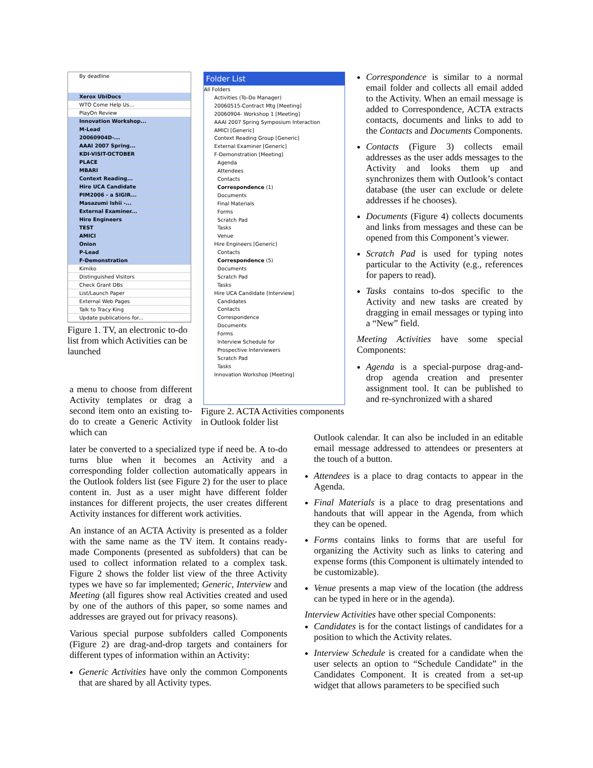By deadline
Xerox UbiDocs
WTO Come Help Us...
PlayOn Review
Innovation Workshop...
M-Lead
20060904D-...
AAAI 2007 Spring...
KDI-VISIT-OCTOBER
PLACE
MBARI
Context Reading...
Hire UCA Candidate
PIM2006 - a SIGIR...
Masazumi Ishii -...
External Examiner...
Hire Engineers
TEST
AMICI
Onion
P-Lead
F-Demonstration
Kimiko
Distinguished Visitors
Check Grant DBs
List/Launch Paper
External Web Pages
Talk to Tracy King
Update publications for...
Figure 1. TV, an electronic to-do list from which Activities can be launched
Folder List
All Folders
Activities (To-Do Manager)
20060515-Contract Mtg [Meeting]
20060904- Workshop 1 [Meeting]
AAAI 2007 Spring Symposium Interaction
AMICI [Generic]
Context Reading Group [Generic]
External Examiner [Generic]
F-Demonstration [Meeting]
Agenda
Attendees
Contacts
Correspondence (1)
Documents
Final Materials
Forms
Scratch Pad
Tasks
Venue
Hire Engineers [Generic]
Contacts
Correspondence (5)
Documents
Scratch Pad
Tasks
Hire UCA Candidate [Interview]
Candidates
Contacts
Correspondence
Documents
Forms
Interview Schedule for
Prospective Interviewers
Scratch Pad
Tasks
Innovation Workshop [Meeting]
Figure 2. ACTA Activities components in Outlook folder list
a menu to choose from different Activity templates or drag a second item onto an existing to-do to create a Generic Activity which can
later be converted to a specialized type if need be. A to-do turns blue when it becomes an Activity and a corresponding folder collection automatically appears in the Outlook folders list (see Figure 2) for the user to place content in. Just as a user might have different folder instances for different projects, the user creates different Activity instances for different work activities.
An instance of an ACTA Activity is presented as a folder with the same name as the TV item. It contains ready-made Components (presented as subfolders) that can be used to collect information related to a complex task. Figure 2 shows the folder list view of the three Activity types we have so far implemented; Generic, Interview and Meeting (all figures show real Activities created and used by one of the authors of this paper, so some names and addresses are grayed out for privacy reasons).
Various special purpose subfolders called Components (Figure 2) are drag-and-drop targets and containers for different types of information within an Activity:
Generic Activities have only the common Components that are shared by all Activity types.
Correspondence is similar to a normal email folder and collects all email added to the Activity. When an email message is added to Correspondence, ACTA extracts contacts, documents and links to add to the Contacts and Documents Components.
Contacts (Figure 3) collects email addresses as the user adds messages to the Activity and looks them up and synchronizes them with Outlook’s contact database (the user can exclude or delete addresses if he chooses).
Documents (Figure 4) collects documents and links from messages and these can be opened from this Component’s viewer.
Scratch Pad is used for typing notes particular to the Activity (e.g., references for papers to read).
Tasks contains to-dos specific to the Activity and new tasks are created by dragging in email messages or typing into a “New” field.
Meeting Activities have some special Components:
Agenda is a special-purpose drag-and-drop agenda creation and presenter assignment tool. It can be published to and re-synchronized with a shared
Outlook calendar. It can also be included in an editable email message addressed to attendees or presenters at the touch of a button.
Attendees is a place to drag contacts to appear in the Agenda.
Final Materials is a place to drag presentations and handouts that will appear in the Agenda, from which they can be opened.
Forms contains links to forms that are useful for organizing the Activity such as links to catering and expense forms (this Component is ultimately intended to be customizable).
Venue presents a map view of the location (the address can be typed in here or in the agenda).
Interview Activities have other special Components:
Candidates is for the contact listings of candidates for a position to which the Activity relates.
Interview Schedule is created for a candidate when the user selects an option to “Schedule Candidate” in the Candidates Component. It is created from a set-up widget that allows parameters to be specified such